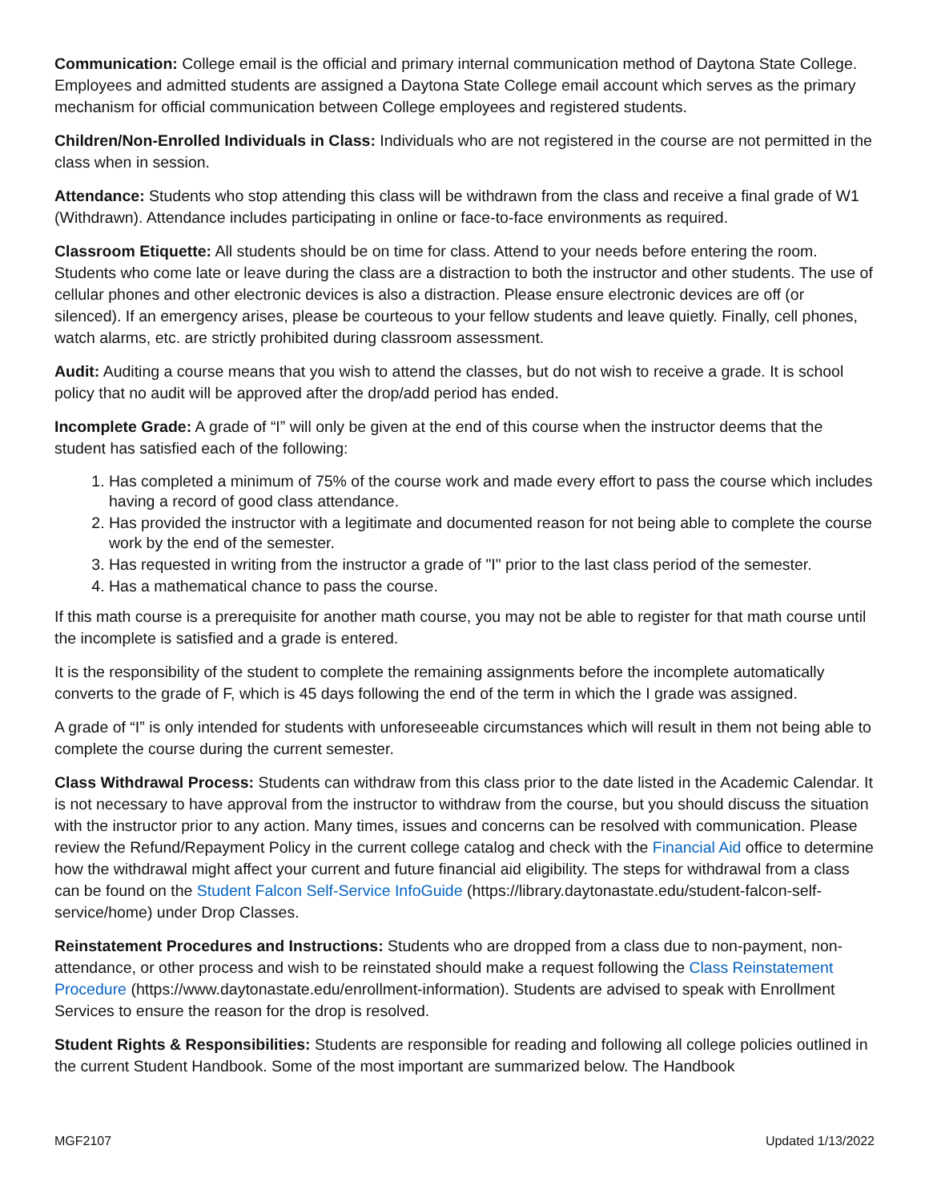Communication: College email is the official and primary internal communication method of Daytona State College. Employees and admitted students are assigned a Daytona State College email account which serves as the primary mechanism for official communication between College employees and registered students.
Children/Non-Enrolled Individuals in Class: Individuals who are not registered in the course are not permitted in the class when in session.
Attendance: Students who stop attending this class will be withdrawn from the class and receive a final grade of W1 (Withdrawn). Attendance includes participating in online or face-to-face environments as required.
Classroom Etiquette: All students should be on time for class. Attend to your needs before entering the room. Students who come late or leave during the class are a distraction to both the instructor and other students. The use of cellular phones and other electronic devices is also a distraction. Please ensure electronic devices are off (or silenced). If an emergency arises, please be courteous to your fellow students and leave quietly. Finally, cell phones, watch alarms, etc. are strictly prohibited during classroom assessment.
Audit: Auditing a course means that you wish to attend the classes, but do not wish to receive a grade. It is school policy that no audit will be approved after the drop/add period has ended.
Incomplete Grade: A grade of “I” will only be given at the end of this course when the instructor deems that the student has satisfied each of the following:
1. Has completed a minimum of 75% of the course work and made every effort to pass the course which includes having a record of good class attendance.
2. Has provided the instructor with a legitimate and documented reason for not being able to complete the course work by the end of the semester.
3. Has requested in writing from the instructor a grade of "I" prior to the last class period of the semester.
4. Has a mathematical chance to pass the course.
If this math course is a prerequisite for another math course, you may not be able to register for that math course until the incomplete is satisfied and a grade is entered.
It is the responsibility of the student to complete the remaining assignments before the incomplete automatically converts to the grade of F, which is 45 days following the end of the term in which the I grade was assigned.
A grade of “I” is only intended for students with unforeseeable circumstances which will result in them not being able to complete the course during the current semester.
Class Withdrawal Process: Students can withdraw from this class prior to the date listed in the Academic Calendar. It is not necessary to have approval from the instructor to withdraw from the course, but you should discuss the situation with the instructor prior to any action. Many times, issues and concerns can be resolved with communication. Please review the Refund/Repayment Policy in the current college catalog and check with the Financial Aid office to determine how the withdrawal might affect your current and future financial aid eligibility. The steps for withdrawal from a class can be found on the Student Falcon Self-Service InfoGuide (https://library.daytonastate.edu/student-falcon-self-service/home) under Drop Classes.
Reinstatement Procedures and Instructions: Students who are dropped from a class due to non-payment, non-attendance, or other process and wish to be reinstated should make a request following the Class Reinstatement Procedure (https://www.daytonastate.edu/enrollment-information). Students are advised to speak with Enrollment Services to ensure the reason for the drop is resolved.
Student Rights & Responsibilities: Students are responsible for reading and following all college policies outlined in the current Student Handbook. Some of the most important are summarized below. The Handbook
MGF2107 Updated 1/13/2022